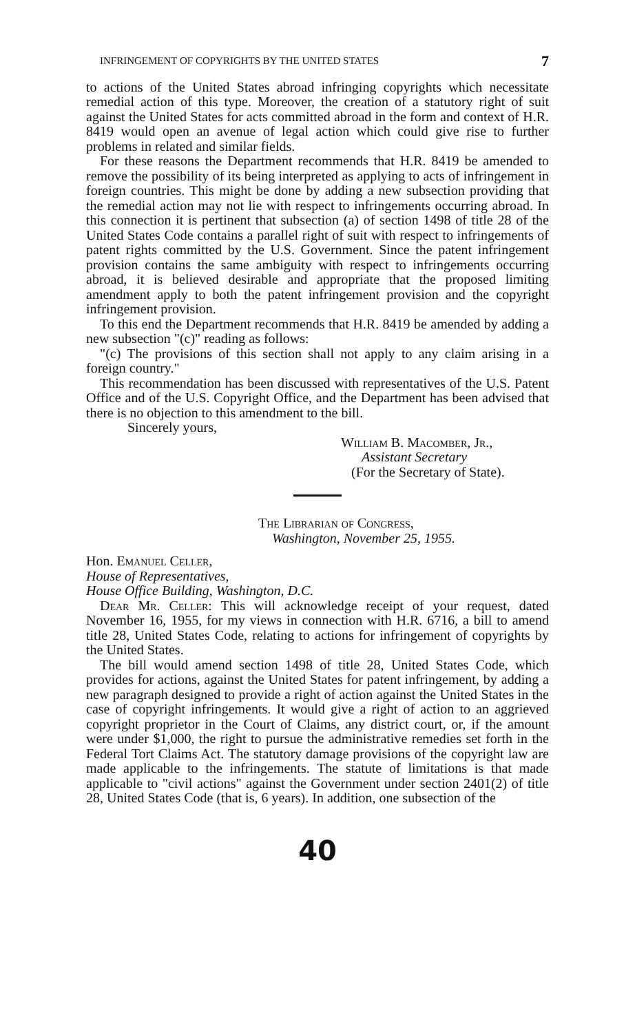INFRINGEMENT OF COPYRIGHTS BY THE UNITED STATES 7
to actions of the United States abroad infringing copyrights which necessitate remedial action of this type. Moreover, the creation of a statutory right of suit against the United States for acts committed abroad in the form and context of H.R. 8419 would open an avenue of legal action which could give rise to further problems in related and similar fields.
For these reasons the Department recommends that H.R. 8419 be amended to remove the possibility of its being interpreted as applying to acts of infringement in foreign countries. This might be done by adding a new subsection providing that the remedial action may not lie with respect to infringements occurring abroad. In this connection it is pertinent that subsection (a) of section 1498 of title 28 of the United States Code contains a parallel right of suit with respect to infringements of patent rights committed by the U.S. Government. Since the patent infringement provision contains the same ambiguity with respect to infringements occurring abroad, it is believed desirable and appropriate that the proposed limiting amendment apply to both the patent infringement provision and the copyright infringement provision.
To this end the Department recommends that H.R. 8419 be amended by adding a new subsection "(c)" reading as follows:
"(c) The provisions of this section shall not apply to any claim arising in a foreign country."
This recommendation has been discussed with representatives of the U.S. Patent Office and of the U.S. Copyright Office, and the Department has been advised that there is no objection to this amendment to the bill.
Sincerely yours,
William B. Macomber, Jr.,
Assistant Secretary
(For the Secretary of State).
The Librarian of Congress,
Washington, November 25, 1955.
Hon. Emanuel Celler,
House of Representatives,
House Office Building, Washington, D.C.
Dear Mr. Celler: This will acknowledge receipt of your request, dated November 16, 1955, for my views in connection with H.R. 6716, a bill to amend title 28, United States Code, relating to actions for infringement of copyrights by the United States.
The bill would amend section 1498 of title 28, United States Code, which provides for actions, against the United States for patent infringement, by adding a new paragraph designed to provide a right of action against the United States in the case of copyright infringements. It would give a right of action to an aggrieved copyright proprietor in the Court of Claims, any district court, or, if the amount were under $1,000, the right to pursue the administrative remedies set forth in the Federal Tort Claims Act. The statutory damage provisions of the copyright law are made applicable to the infringements. The statute of limitations is that made applicable to "civil actions" against the Government under section 2401(2) of title 28, United States Code (that is, 6 years). In addition, one subsection of the
40